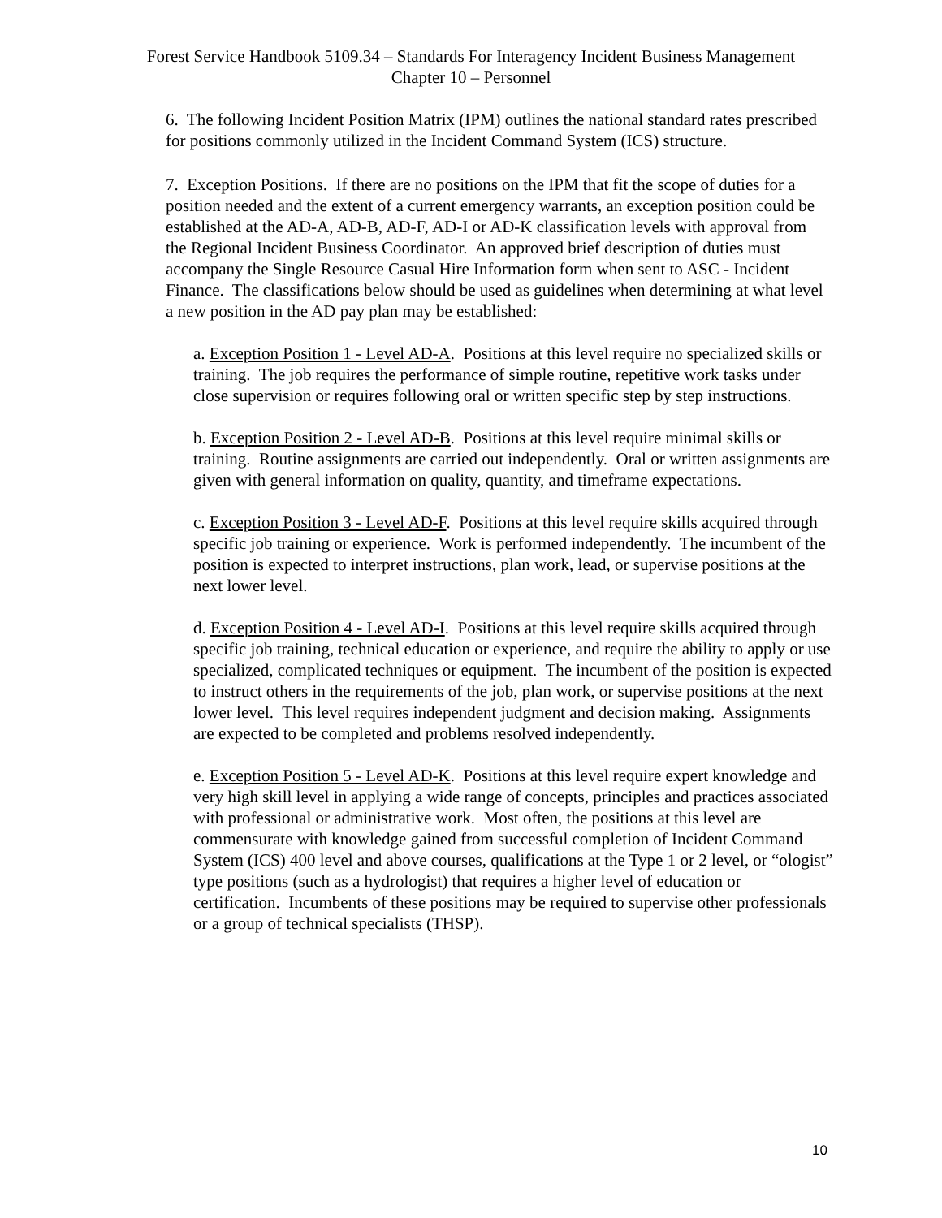Forest Service Handbook 5109.34 – Standards For Interagency Incident Business Management
Chapter 10 – Personnel
6. The following Incident Position Matrix (IPM) outlines the national standard rates prescribed for positions commonly utilized in the Incident Command System (ICS) structure.
7. Exception Positions. If there are no positions on the IPM that fit the scope of duties for a position needed and the extent of a current emergency warrants, an exception position could be established at the AD-A, AD-B, AD-F, AD-I or AD-K classification levels with approval from the Regional Incident Business Coordinator. An approved brief description of duties must accompany the Single Resource Casual Hire Information form when sent to ASC - Incident Finance. The classifications below should be used as guidelines when determining at what level a new position in the AD pay plan may be established:
a. Exception Position 1 - Level AD-A. Positions at this level require no specialized skills or training. The job requires the performance of simple routine, repetitive work tasks under close supervision or requires following oral or written specific step by step instructions.
b. Exception Position 2 - Level AD-B. Positions at this level require minimal skills or training. Routine assignments are carried out independently. Oral or written assignments are given with general information on quality, quantity, and timeframe expectations.
c. Exception Position 3 - Level AD-F. Positions at this level require skills acquired through specific job training or experience. Work is performed independently. The incumbent of the position is expected to interpret instructions, plan work, lead, or supervise positions at the next lower level.
d. Exception Position 4 - Level AD-I. Positions at this level require skills acquired through specific job training, technical education or experience, and require the ability to apply or use specialized, complicated techniques or equipment. The incumbent of the position is expected to instruct others in the requirements of the job, plan work, or supervise positions at the next lower level. This level requires independent judgment and decision making. Assignments are expected to be completed and problems resolved independently.
e. Exception Position 5 - Level AD-K. Positions at this level require expert knowledge and very high skill level in applying a wide range of concepts, principles and practices associated with professional or administrative work. Most often, the positions at this level are commensurate with knowledge gained from successful completion of Incident Command System (ICS) 400 level and above courses, qualifications at the Type 1 or 2 level, or “ologist” type positions (such as a hydrologist) that requires a higher level of education or certification. Incumbents of these positions may be required to supervise other professionals or a group of technical specialists (THSP).
10